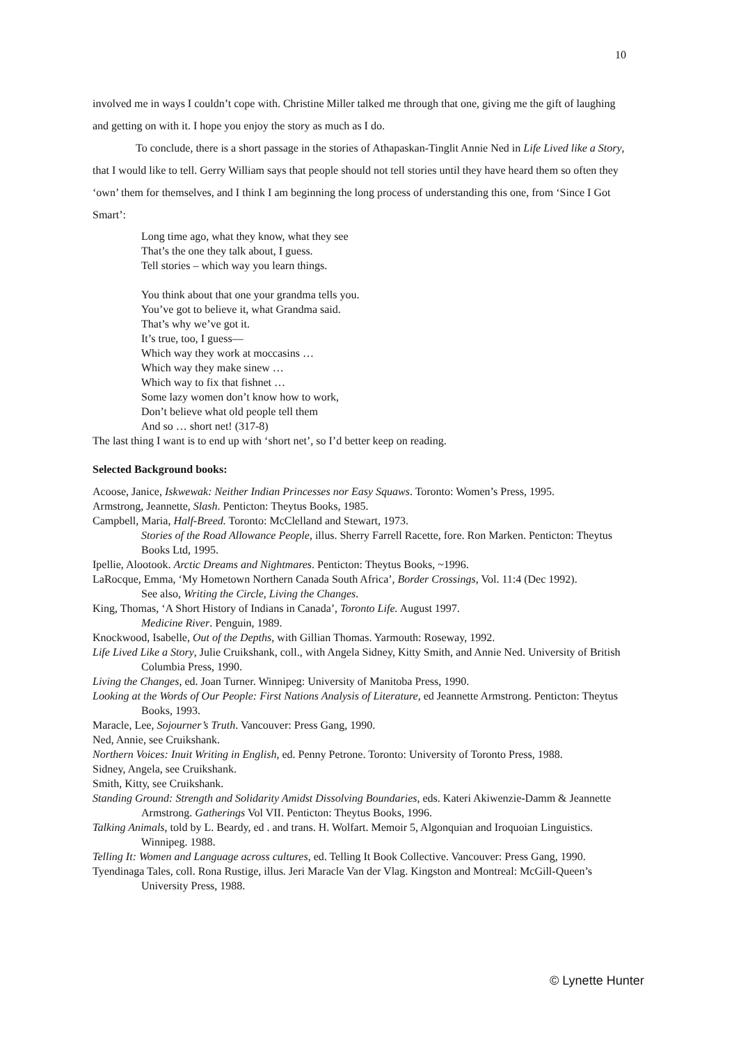10
involved me in ways I couldn’t cope with. Christine Miller talked me through that one, giving me the gift of laughing and getting on with it. I hope you enjoy the story as much as I do.
To conclude, there is a short passage in the stories of Athapaskan-Tinglit Annie Ned in Life Lived like a Story, that I would like to tell. Gerry William says that people should not tell stories until they have heard them so often they ‘own’ them for themselves, and I think I am beginning the long process of understanding this one, from ‘Since I Got Smart’:
Long time ago, what they know, what they see
That’s the one they talk about, I guess.
Tell stories – which way you learn things.
You think about that one your grandma tells you.
You’ve got to believe it, what Grandma said.
That’s why we’ve got it.
It’s true, too, I guess—
Which way they work at moccasins …
Which way they make sinew …
Which way to fix that fishnet …
Some lazy women don’t know how to work,
Don’t believe what old people tell them
And so … short net! (317-8)
The last thing I want is to end up with ‘short net’, so I’d better keep on reading.
Selected Background books:
Acoose, Janice, Iskwewak: Neither Indian Princesses nor Easy Squaws. Toronto: Women’s Press, 1995.
Armstrong, Jeannette, Slash. Penticton: Theytus Books, 1985.
Campbell, Maria, Half-Breed. Toronto: McClelland and Stewart, 1973.
Stories of the Road Allowance People, illus. Sherry Farrell Racette, fore. Ron Marken. Penticton: Theytus Books Ltd, 1995.
Ipellie, Alootook. Arctic Dreams and Nightmares. Penticton: Theytus Books, ~1996.
LaRocque, Emma, ‘My Hometown Northern Canada South Africa’, Border Crossings, Vol. 11:4 (Dec 1992).
See also, Writing the Circle, Living the Changes.
King, Thomas, ‘A Short History of Indians in Canada’, Toronto Life. August 1997.
Medicine River. Penguin, 1989.
Knockwood, Isabelle, Out of the Depths, with Gillian Thomas. Yarmouth: Roseway, 1992.
Life Lived Like a Story, Julie Cruikshank, coll., with Angela Sidney, Kitty Smith, and Annie Ned. University of British Columbia Press, 1990.
Living the Changes, ed. Joan Turner. Winnipeg: University of Manitoba Press, 1990.
Looking at the Words of Our People: First Nations Analysis of Literature, ed Jeannette Armstrong. Penticton: Theytus Books, 1993.
Maracle, Lee, Sojourner’s Truth. Vancouver: Press Gang, 1990.
Ned, Annie, see Cruikshank.
Northern Voices: Inuit Writing in English, ed. Penny Petrone. Toronto: University of Toronto Press, 1988.
Sidney, Angela, see Cruikshank.
Smith, Kitty, see Cruikshank.
Standing Ground: Strength and Solidarity Amidst Dissolving Boundaries, eds. Kateri Akiwenzie-Damm & Jeannette Armstrong. Gatherings Vol VII. Penticton: Theytus Books, 1996.
Talking Animals, told by L. Beardy, ed . and trans. H. Wolfart. Memoir 5, Algonquian and Iroquoian Linguistics. Winnipeg. 1988.
Telling It: Women and Language across cultures, ed. Telling It Book Collective. Vancouver: Press Gang, 1990.
Tyendinaga Tales, coll. Rona Rustige, illus. Jeri Maracle Van der Vlag. Kingston and Montreal: McGill-Queen’s University Press, 1988.
© Lynette Hunter